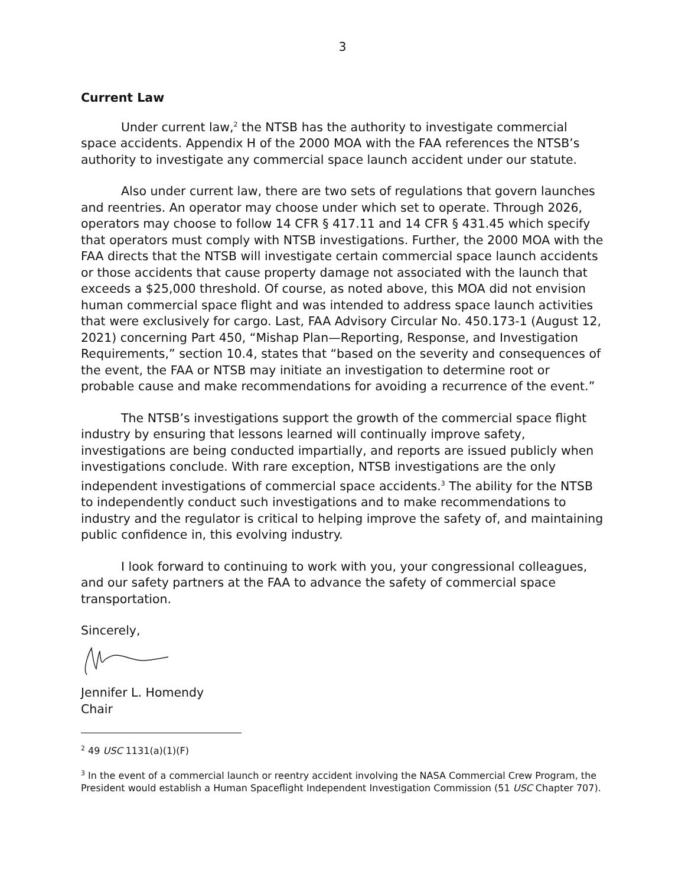3
Current Law
Under current law,<sup>2</sup> the NTSB has the authority to investigate commercial space accidents. Appendix H of the 2000 MOA with the FAA references the NTSB’s authority to investigate any commercial space launch accident under our statute.
Also under current law, there are two sets of regulations that govern launches and reentries. An operator may choose under which set to operate. Through 2026, operators may choose to follow 14 CFR § 417.11 and 14 CFR § 431.45 which specify that operators must comply with NTSB investigations. Further, the 2000 MOA with the FAA directs that the NTSB will investigate certain commercial space launch accidents or those accidents that cause property damage not associated with the launch that exceeds a $25,000 threshold. Of course, as noted above, this MOA did not envision human commercial space flight and was intended to address space launch activities that were exclusively for cargo. Last, FAA Advisory Circular No. 450.173-1 (August 12, 2021) concerning Part 450, “Mishap Plan—Reporting, Response, and Investigation Requirements,” section 10.4, states that “based on the severity and consequences of the event, the FAA or NTSB may initiate an investigation to determine root or probable cause and make recommendations for avoiding a recurrence of the event.”
The NTSB’s investigations support the growth of the commercial space flight industry by ensuring that lessons learned will continually improve safety, investigations are being conducted impartially, and reports are issued publicly when investigations conclude. With rare exception, NTSB investigations are the only independent investigations of commercial space accidents.<sup>3</sup> The ability for the NTSB to independently conduct such investigations and to make recommendations to industry and the regulator is critical to helping improve the safety of, and maintaining public confidence in, this evolving industry.
I look forward to continuing to work with you, your congressional colleagues, and our safety partners at the FAA to advance the safety of commercial space transportation.
Sincerely,
Jennifer L. Homendy
Chair
<sup>2</sup> 49 USC 1131(a)(1)(F)
<sup>3</sup> In the event of a commercial launch or reentry accident involving the NASA Commercial Crew Program, the President would establish a Human Spaceflight Independent Investigation Commission (51 USC Chapter 707).